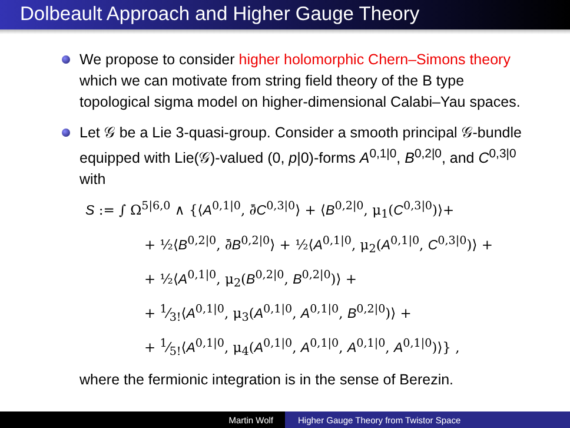Dolbeault Approach and Higher Gauge Theory
We propose to consider higher holomorphic Chern–Simons theory which we can motivate from string field theory of the B type topological sigma model on higher-dimensional Calabi–Yau spaces.
Let 𝒢 be a Lie 3-quasi-group. Consider a smooth principal 𝒢-bundle equipped with Lie(𝒢)-valued (0, p|0)-forms A<sup>0,1|0</sup>, B<sup>0,2|0</sup>, and C<sup>0,3|0</sup> with
S := ∫ Ω<sup>5|6,0</sup> ∧ {⟨A<sup>0,1|0</sup>, ∂̄C<sup>0,3|0</sup>⟩ + ⟨B<sup>0,2|0</sup>, μ<sub>1</sub>(C<sup>0,3|0</sup>)⟩+
+ ½⟨B<sup>0,2|0</sup>, ∂̄B<sup>0,2|0</sup>⟩ + ½⟨A<sup>0,1|0</sup>, μ<sub>2</sub>(A<sup>0,1|0</sup>, C<sup>0,3|0</sup>)⟩ +
+ ½⟨A<sup>0,1|0</sup>, μ<sub>2</sub>(B<sup>0,2|0</sup>, B<sup>0,2|0</sup>)⟩ +
+ 1⁄3!⟨A<sup>0,1|0</sup>, μ<sub>3</sub>(A<sup>0,1|0</sup>, A<sup>0,1|0</sup>, B<sup>0,2|0</sup>)⟩ +
+ 1⁄5!⟨A<sup>0,1|0</sup>, μ<sub>4</sub>(A<sup>0,1|0</sup>, A<sup>0,1|0</sup>, A<sup>0,1|0</sup>, A<sup>0,1|0</sup>)⟩} ,
where the fermionic integration is in the sense of Berezin.
Martin Wolf Higher Gauge Theory from Twistor Space